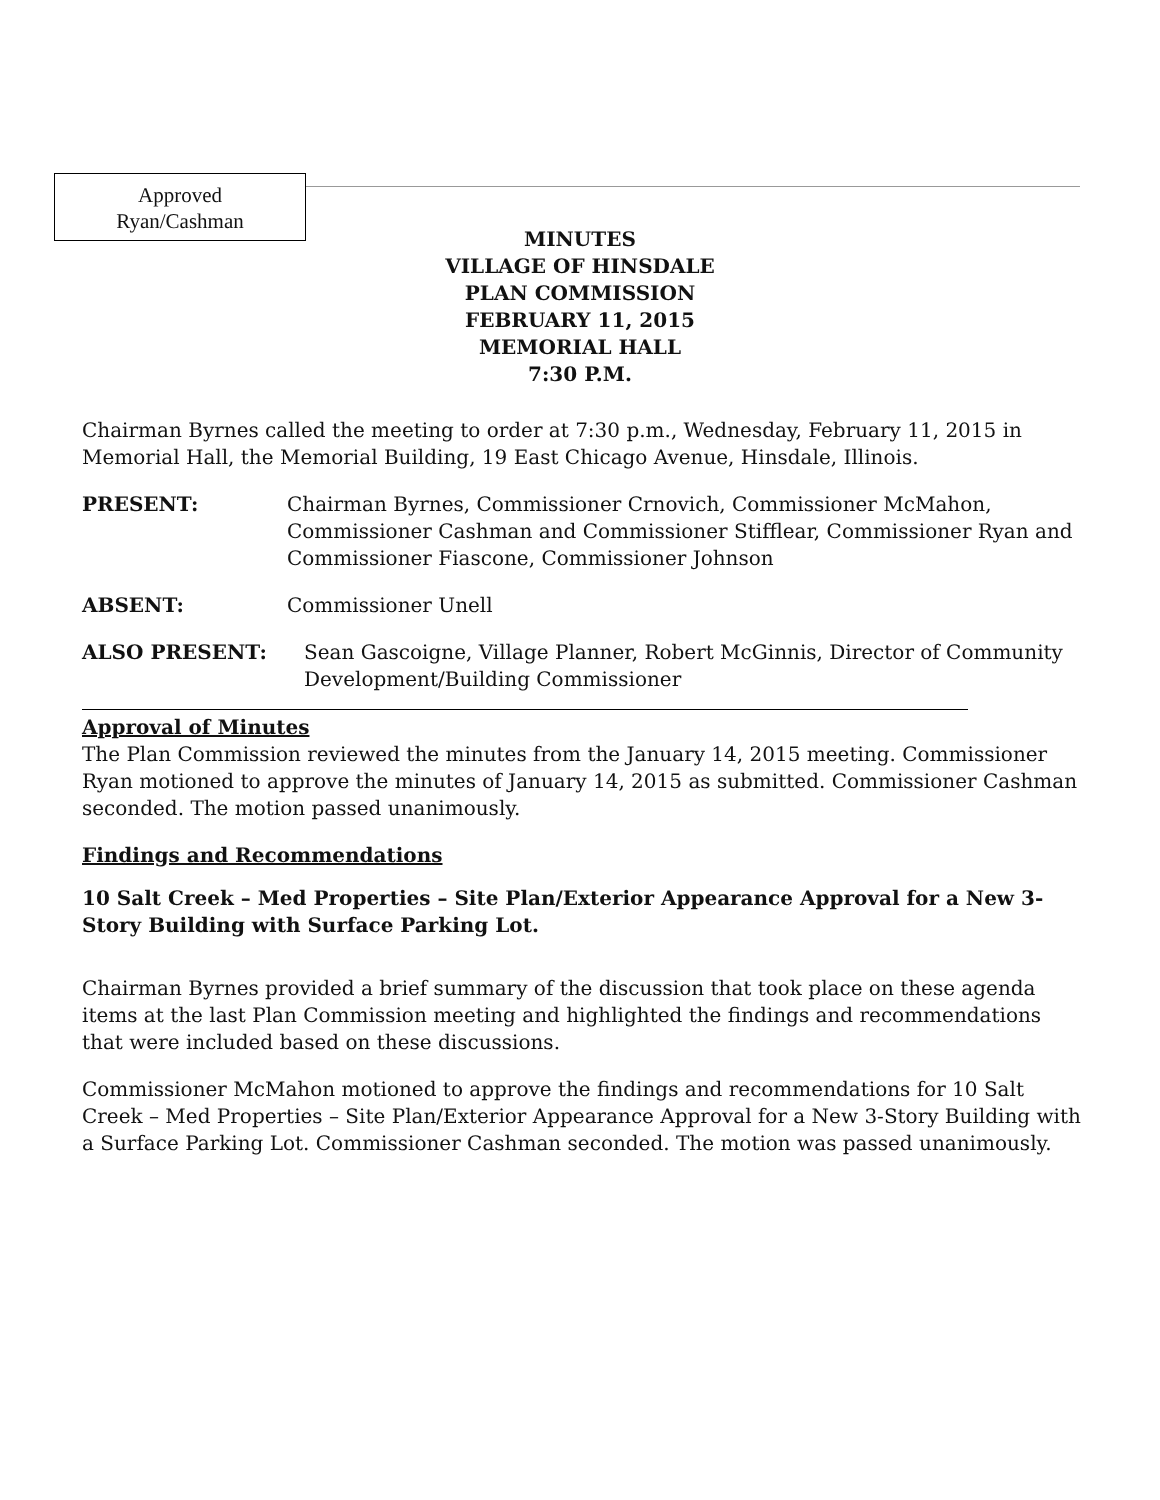Approved
Ryan/Cashman
MINUTES
VILLAGE OF HINSDALE
PLAN COMMISSION
FEBRUARY 11, 2015
MEMORIAL HALL
7:30 P.M.
Chairman Byrnes called the meeting to order at 7:30 p.m., Wednesday, February 11, 2015 in Memorial Hall, the Memorial Building, 19 East Chicago Avenue, Hinsdale, Illinois.
PRESENT: Chairman Byrnes, Commissioner Crnovich, Commissioner McMahon, Commissioner Cashman and Commissioner Stifflear, Commissioner Ryan and Commissioner Fiascone, Commissioner Johnson
ABSENT: Commissioner Unell
ALSO PRESENT: Sean Gascoigne, Village Planner, Robert McGinnis, Director of Community Development/Building Commissioner
Approval of Minutes
The Plan Commission reviewed the minutes from the January 14, 2015 meeting. Commissioner Ryan motioned to approve the minutes of January 14, 2015 as submitted. Commissioner Cashman seconded. The motion passed unanimously.
Findings and Recommendations
10 Salt Creek – Med Properties – Site Plan/Exterior Appearance Approval for a New 3-Story Building with Surface Parking Lot.
Chairman Byrnes provided a brief summary of the discussion that took place on these agenda items at the last Plan Commission meeting and highlighted the findings and recommendations that were included based on these discussions.
Commissioner McMahon motioned to approve the findings and recommendations for 10 Salt Creek – Med Properties – Site Plan/Exterior Appearance Approval for a New 3-Story Building with a Surface Parking Lot. Commissioner Cashman seconded. The motion was passed unanimously.